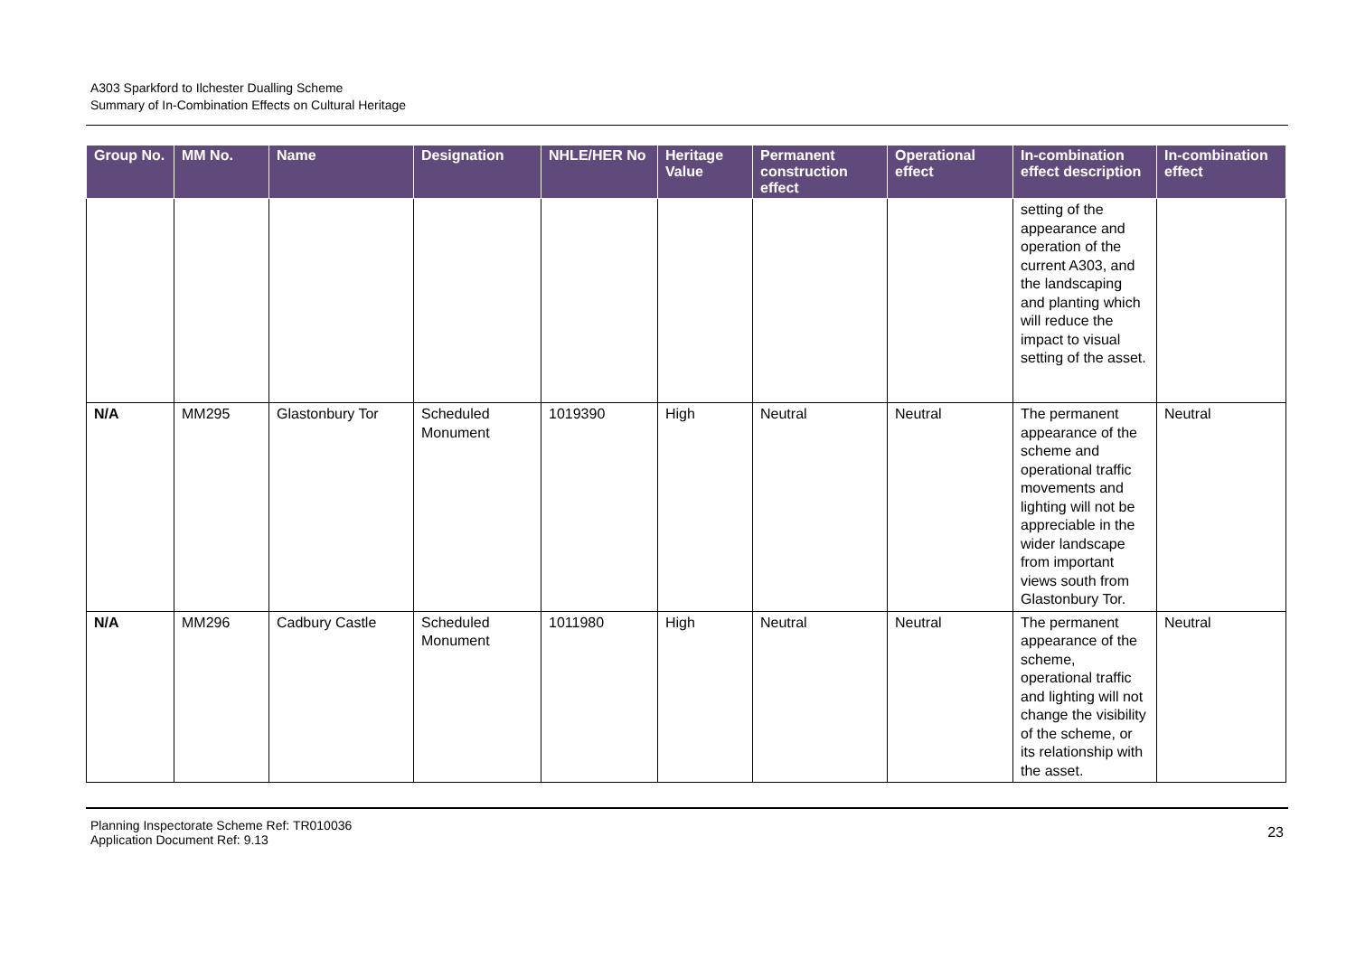A303 Sparkford to Ilchester Dualling Scheme
Summary of In-Combination Effects on Cultural Heritage
| Group No. | MM No. | Name | Designation | NHLE/HER No | Heritage Value | Permanent construction effect | Operational effect | In-combination effect description | In-combination effect |
| --- | --- | --- | --- | --- | --- | --- | --- | --- | --- |
| | | | | | | | | setting of the appearance and operation of the current A303, and the landscaping and planting which will reduce the impact to visual setting of the asset. | |
| N/A | MM295 | Glastonbury Tor | Scheduled Monument | 1019390 | High | Neutral | Neutral | The permanent appearance of the scheme and operational traffic movements and lighting will not be appreciable in the wider landscape from important views south from Glastonbury Tor. | Neutral |
| N/A | MM296 | Cadbury Castle | Scheduled Monument | 1011980 | High | Neutral | Neutral | The permanent appearance of the scheme, operational traffic and lighting will not change the visibility of the scheme, or its relationship with the asset. | Neutral |
Planning Inspectorate Scheme Ref: TR010036
Application Document Ref: 9.13
23